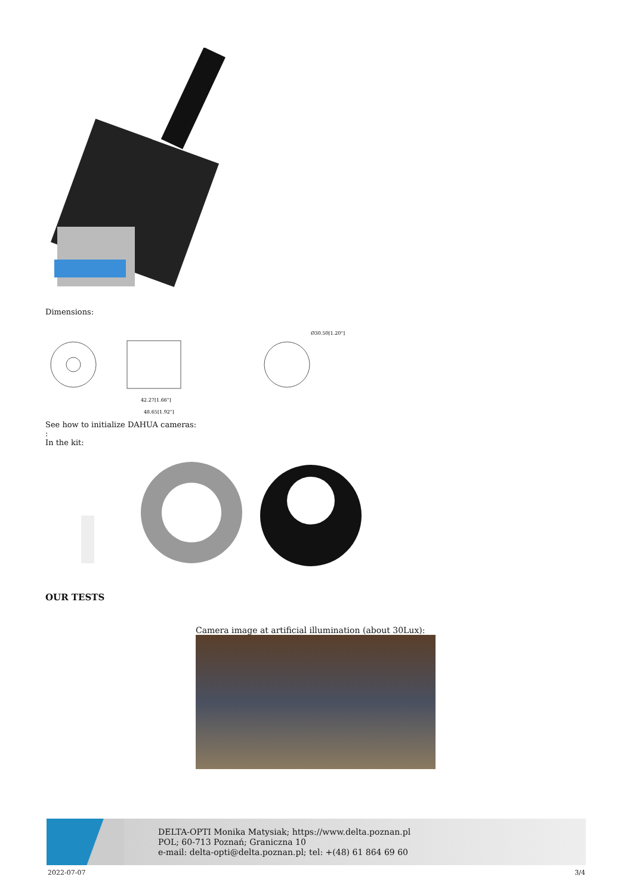Dimensions:
42.27[1.66"]
48.65[1.92"]
Ø30.50[1.20"]
See how to initialize DAHUA cameras:
:
In the kit:
OUR TESTS
Camera image at artificial illumination (about 30Lux):
DELTA-OPTI Monika Matysiak; https://www.delta.poznan.pl
POL; 60-713 Poznań; Graniczna 10
e-mail: delta-opti@delta.poznan.pl; tel: +(48) 61 864 69 60
2022-07-07 3/4